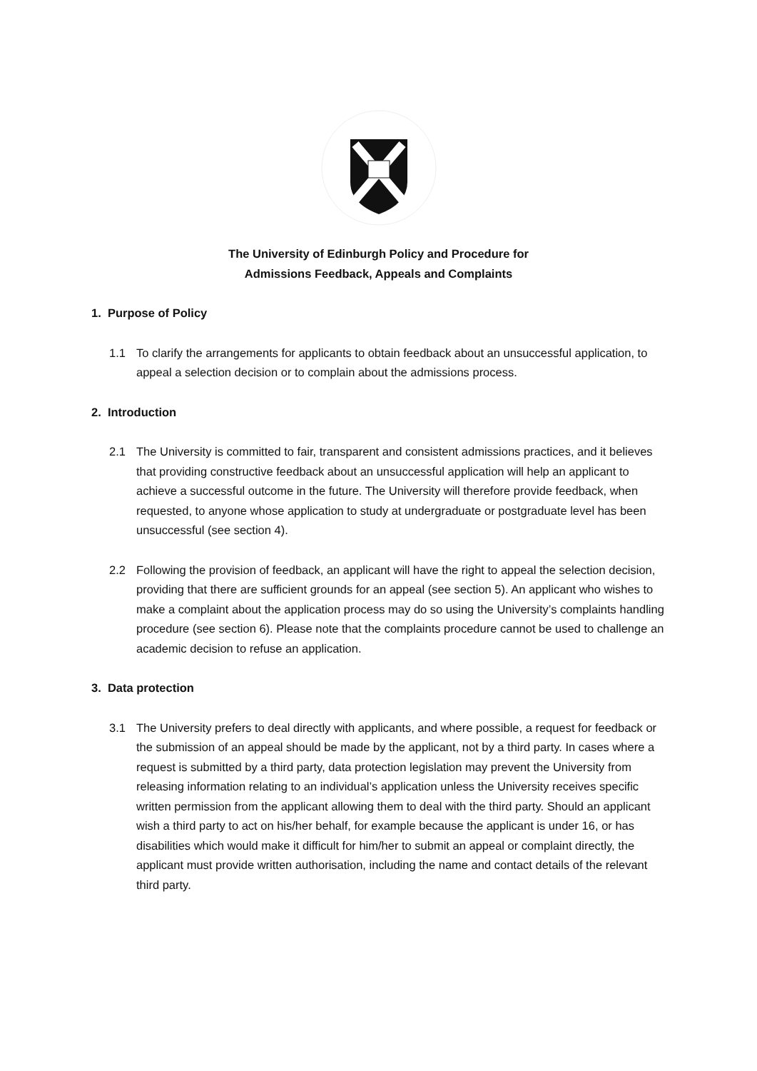The University of Edinburgh Policy and Procedure for
Admissions Feedback, Appeals and Complaints
1. Purpose of Policy
1.1 To clarify the arrangements for applicants to obtain feedback about an unsuccessful application, to appeal a selection decision or to complain about the admissions process.
2. Introduction
2.1 The University is committed to fair, transparent and consistent admissions practices, and it believes that providing constructive feedback about an unsuccessful application will help an applicant to achieve a successful outcome in the future. The University will therefore provide feedback, when requested, to anyone whose application to study at undergraduate or postgraduate level has been unsuccessful (see section 4).
2.2 Following the provision of feedback, an applicant will have the right to appeal the selection decision, providing that there are sufficient grounds for an appeal (see section 5). An applicant who wishes to make a complaint about the application process may do so using the University’s complaints handling procedure (see section 6). Please note that the complaints procedure cannot be used to challenge an academic decision to refuse an application.
3. Data protection
3.1 The University prefers to deal directly with applicants, and where possible, a request for feedback or the submission of an appeal should be made by the applicant, not by a third party. In cases where a request is submitted by a third party, data protection legislation may prevent the University from releasing information relating to an individual’s application unless the University receives specific written permission from the applicant allowing them to deal with the third party. Should an applicant wish a third party to act on his/her behalf, for example because the applicant is under 16, or has disabilities which would make it difficult for him/her to submit an appeal or complaint directly, the applicant must provide written authorisation, including the name and contact details of the relevant third party.